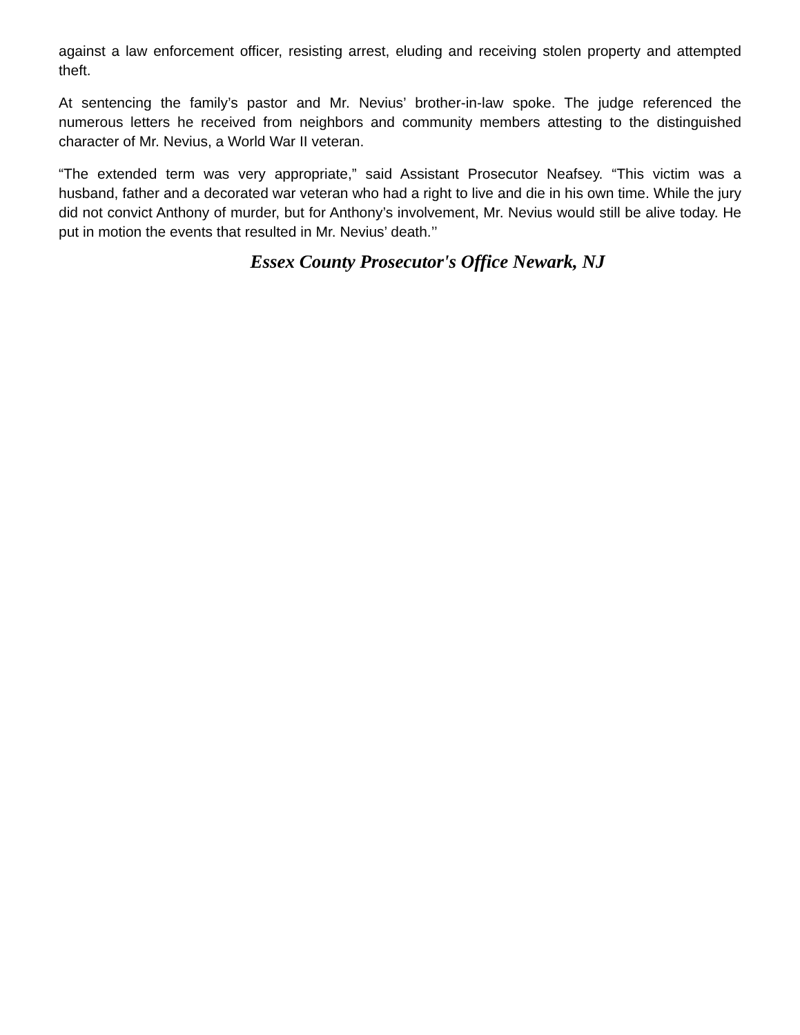against a law enforcement officer, resisting arrest, eluding and receiving stolen property and attempted theft.
At sentencing the family’s pastor and Mr. Nevius’ brother-in-law spoke. The judge referenced the numerous letters he received from neighbors and community members attesting to the distinguished character of Mr. Nevius, a World War II veteran.
“The extended term was very appropriate,” said Assistant Prosecutor Neafsey. “This victim was a husband, father and a decorated war veteran who had a right to live and die in his own time. While the jury did not convict Anthony of murder, but for Anthony’s involvement, Mr. Nevius would still be alive today. He put in motion the events that resulted in Mr. Nevius’ death.’’
Essex County Prosecutor's Office Newark, NJ